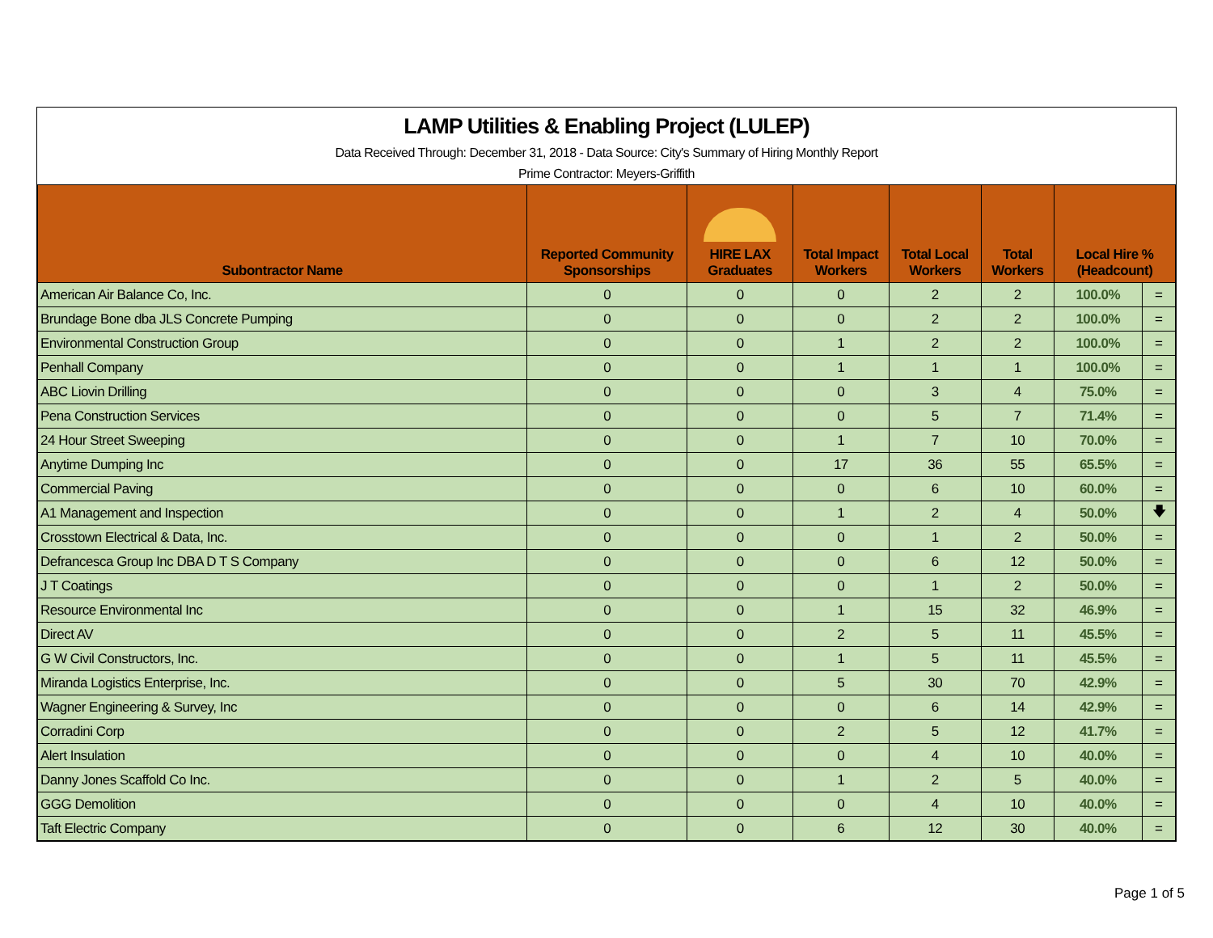LAMP Utilities & Enabling Project (LULEP)
Data Received Through: December 31, 2018 - Data Source: City's Summary of Hiring Monthly Report
Prime Contractor: Meyers-Griffith
| Subontractor Name | Reported Community Sponsorships | HIRE LAX Graduates | Total Impact Workers | Total Local Workers | Total Workers | Local Hire % (Headcount) | |
| --- | --- | --- | --- | --- | --- | --- | --- |
| American Air Balance Co, Inc. | 0 | 0 | 0 | 2 | 2 | 100.0% | = |
| Brundage Bone dba JLS Concrete Pumping | 0 | 0 | 0 | 2 | 2 | 100.0% | = |
| Environmental Construction Group | 0 | 0 | 1 | 2 | 2 | 100.0% | = |
| Penhall Company | 0 | 0 | 1 | 1 | 1 | 100.0% | = |
| ABC Liovin Drilling | 0 | 0 | 0 | 3 | 4 | 75.0% | = |
| Pena Construction Services | 0 | 0 | 0 | 5 | 7 | 71.4% | = |
| 24 Hour Street Sweeping | 0 | 0 | 1 | 7 | 10 | 70.0% | = |
| Anytime Dumping Inc | 0 | 0 | 17 | 36 | 55 | 65.5% | = |
| Commercial Paving | 0 | 0 | 0 | 6 | 10 | 60.0% | = |
| A1 Management and Inspection | 0 | 0 | 1 | 2 | 4 | 50.0% | 🡇 |
| Crosstown Electrical & Data, Inc. | 0 | 0 | 0 | 1 | 2 | 50.0% | = |
| Defrancesca Group Inc DBA D T S Company | 0 | 0 | 0 | 6 | 12 | 50.0% | = |
| J T Coatings | 0 | 0 | 0 | 1 | 2 | 50.0% | = |
| Resource Environmental Inc | 0 | 0 | 1 | 15 | 32 | 46.9% | = |
| Direct AV | 0 | 0 | 2 | 5 | 11 | 45.5% | = |
| G W Civil Constructors, Inc. | 0 | 0 | 1 | 5 | 11 | 45.5% | = |
| Miranda Logistics Enterprise, Inc. | 0 | 0 | 5 | 30 | 70 | 42.9% | = |
| Wagner Engineering & Survey, Inc | 0 | 0 | 0 | 6 | 14 | 42.9% | = |
| Corradini Corp | 0 | 0 | 2 | 5 | 12 | 41.7% | = |
| Alert Insulation | 0 | 0 | 0 | 4 | 10 | 40.0% | = |
| Danny Jones Scaffold Co Inc. | 0 | 0 | 1 | 2 | 5 | 40.0% | = |
| GGG Demolition | 0 | 0 | 0 | 4 | 10 | 40.0% | = |
| Taft Electric Company | 0 | 0 | 6 | 12 | 30 | 40.0% | = |
Page 1 of 5